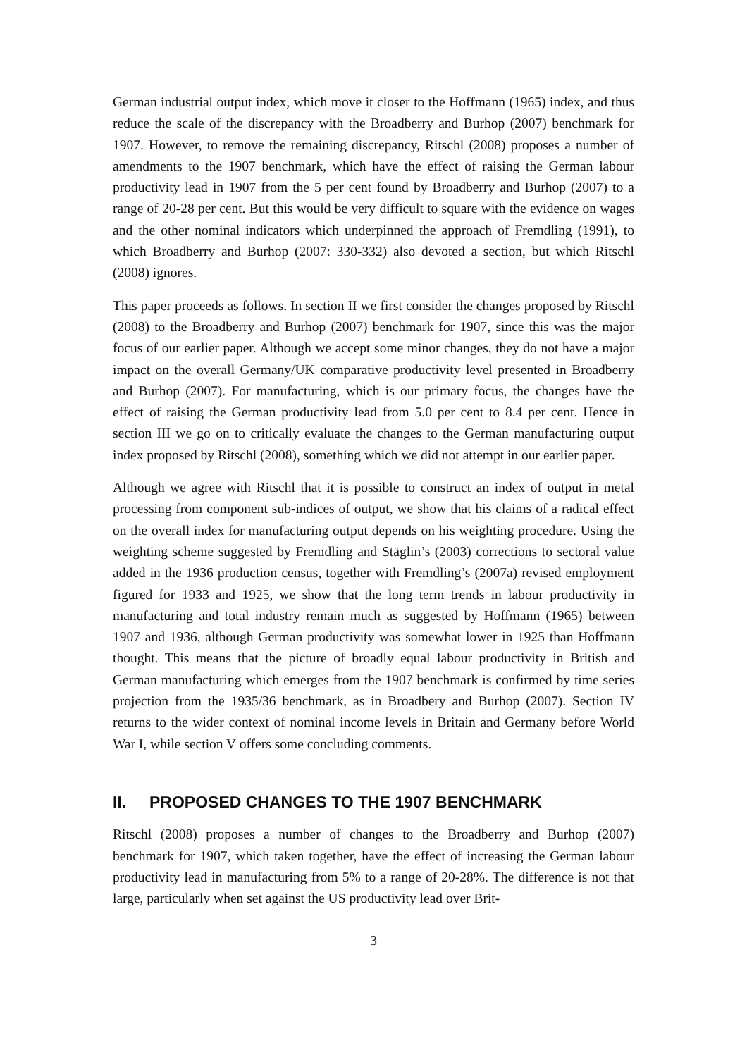German industrial output index, which move it closer to the Hoffmann (1965) index, and thus reduce the scale of the discrepancy with the Broadberry and Burhop (2007) benchmark for 1907. However, to remove the remaining discrepancy, Ritschl (2008) proposes a number of amendments to the 1907 benchmark, which have the effect of raising the German labour productivity lead in 1907 from the 5 per cent found by Broadberry and Burhop (2007) to a range of 20-28 per cent. But this would be very difficult to square with the evidence on wages and the other nominal indicators which underpinned the approach of Fremdling (1991), to which Broadberry and Burhop (2007: 330-332) also devoted a section, but which Ritschl (2008) ignores.
This paper proceeds as follows. In section II we first consider the changes proposed by Ritschl (2008) to the Broadberry and Burhop (2007) benchmark for 1907, since this was the major focus of our earlier paper. Although we accept some minor changes, they do not have a major impact on the overall Germany/UK comparative productivity level presented in Broadberry and Burhop (2007). For manufacturing, which is our primary focus, the changes have the effect of raising the German productivity lead from 5.0 per cent to 8.4 per cent. Hence in section III we go on to critically evaluate the changes to the German manufacturing output index proposed by Ritschl (2008), something which we did not attempt in our earlier paper.
Although we agree with Ritschl that it is possible to construct an index of output in metal processing from component sub-indices of output, we show that his claims of a radical effect on the overall index for manufacturing output depends on his weighting procedure. Using the weighting scheme suggested by Fremdling and Stäglin’s (2003) corrections to sectoral value added in the 1936 production census, together with Fremdling’s (2007a) revised employment figured for 1933 and 1925, we show that the long term trends in labour productivity in manufacturing and total industry remain much as suggested by Hoffmann (1965) between 1907 and 1936, although German productivity was somewhat lower in 1925 than Hoffmann thought. This means that the picture of broadly equal labour productivity in British and German manufacturing which emerges from the 1907 benchmark is confirmed by time series projection from the 1935/36 benchmark, as in Broadbery and Burhop (2007). Section IV returns to the wider context of nominal income levels in Britain and Germany before World War I, while section V offers some concluding comments.
II. PROPOSED CHANGES TO THE 1907 BENCHMARK
Ritschl (2008) proposes a number of changes to the Broadberry and Burhop (2007) benchmark for 1907, which taken together, have the effect of increasing the German labour productivity lead in manufacturing from 5% to a range of 20-28%. The difference is not that large, particularly when set against the US productivity lead over Brit-
3